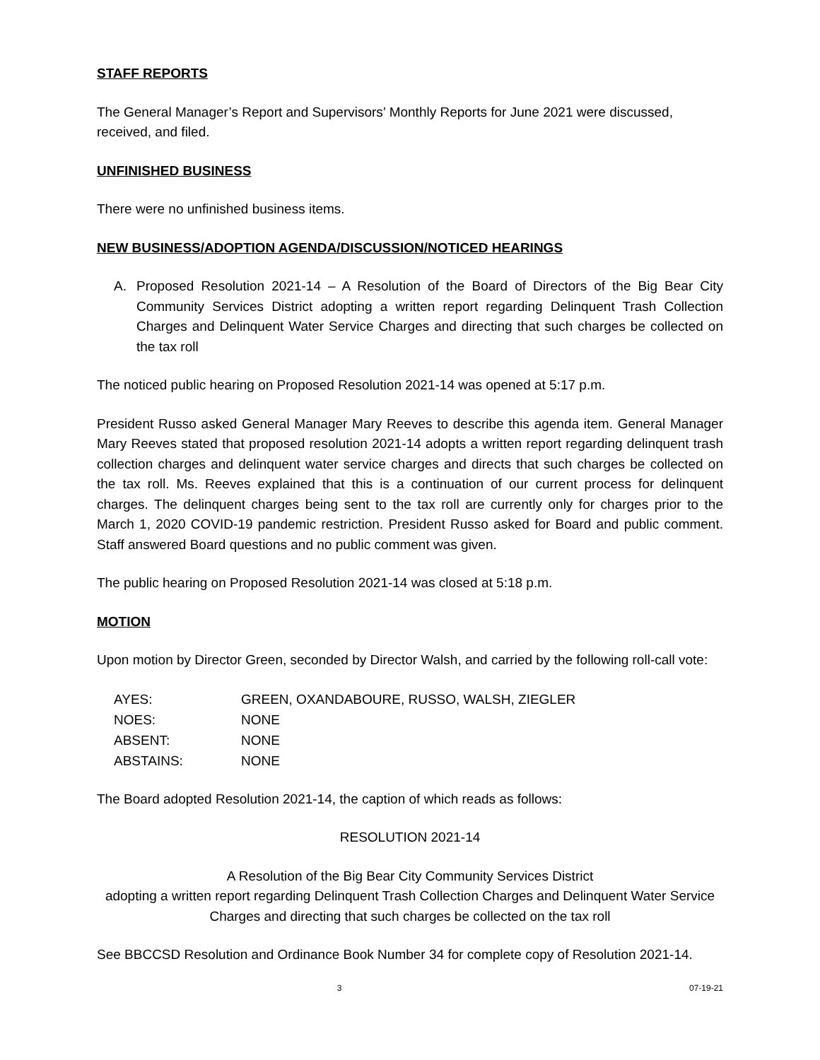STAFF REPORTS
The General Manager’s Report and Supervisors’ Monthly Reports for June 2021 were discussed, received, and filed.
UNFINISHED BUSINESS
There were no unfinished business items.
NEW BUSINESS/ADOPTION AGENDA/DISCUSSION/NOTICED HEARINGS
A. Proposed Resolution 2021-14 – A Resolution of the Board of Directors of the Big Bear City Community Services District adopting a written report regarding Delinquent Trash Collection Charges and Delinquent Water Service Charges and directing that such charges be collected on the tax roll
The noticed public hearing on Proposed Resolution 2021-14 was opened at 5:17 p.m.
President Russo asked General Manager Mary Reeves to describe this agenda item. General Manager Mary Reeves stated that proposed resolution 2021-14 adopts a written report regarding delinquent trash collection charges and delinquent water service charges and directs that such charges be collected on the tax roll. Ms. Reeves explained that this is a continuation of our current process for delinquent charges. The delinquent charges being sent to the tax roll are currently only for charges prior to the March 1, 2020 COVID-19 pandemic restriction. President Russo asked for Board and public comment. Staff answered Board questions and no public comment was given.
The public hearing on Proposed Resolution 2021-14 was closed at 5:18 p.m.
MOTION
Upon motion by Director Green, seconded by Director Walsh, and carried by the following roll-call vote:
| AYES: | GREEN, OXANDABOURE, RUSSO, WALSH, ZIEGLER |
| NOES: | NONE |
| ABSENT: | NONE |
| ABSTAINS: | NONE |
The Board adopted Resolution 2021-14, the caption of which reads as follows:
RESOLUTION 2021-14
A Resolution of the Big Bear City Community Services District
adopting a written report regarding Delinquent Trash Collection Charges and Delinquent Water Service Charges and directing that such charges be collected on the tax roll
See BBCCSD Resolution and Ordinance Book Number 34 for complete copy of Resolution 2021-14.
3 07-19-21